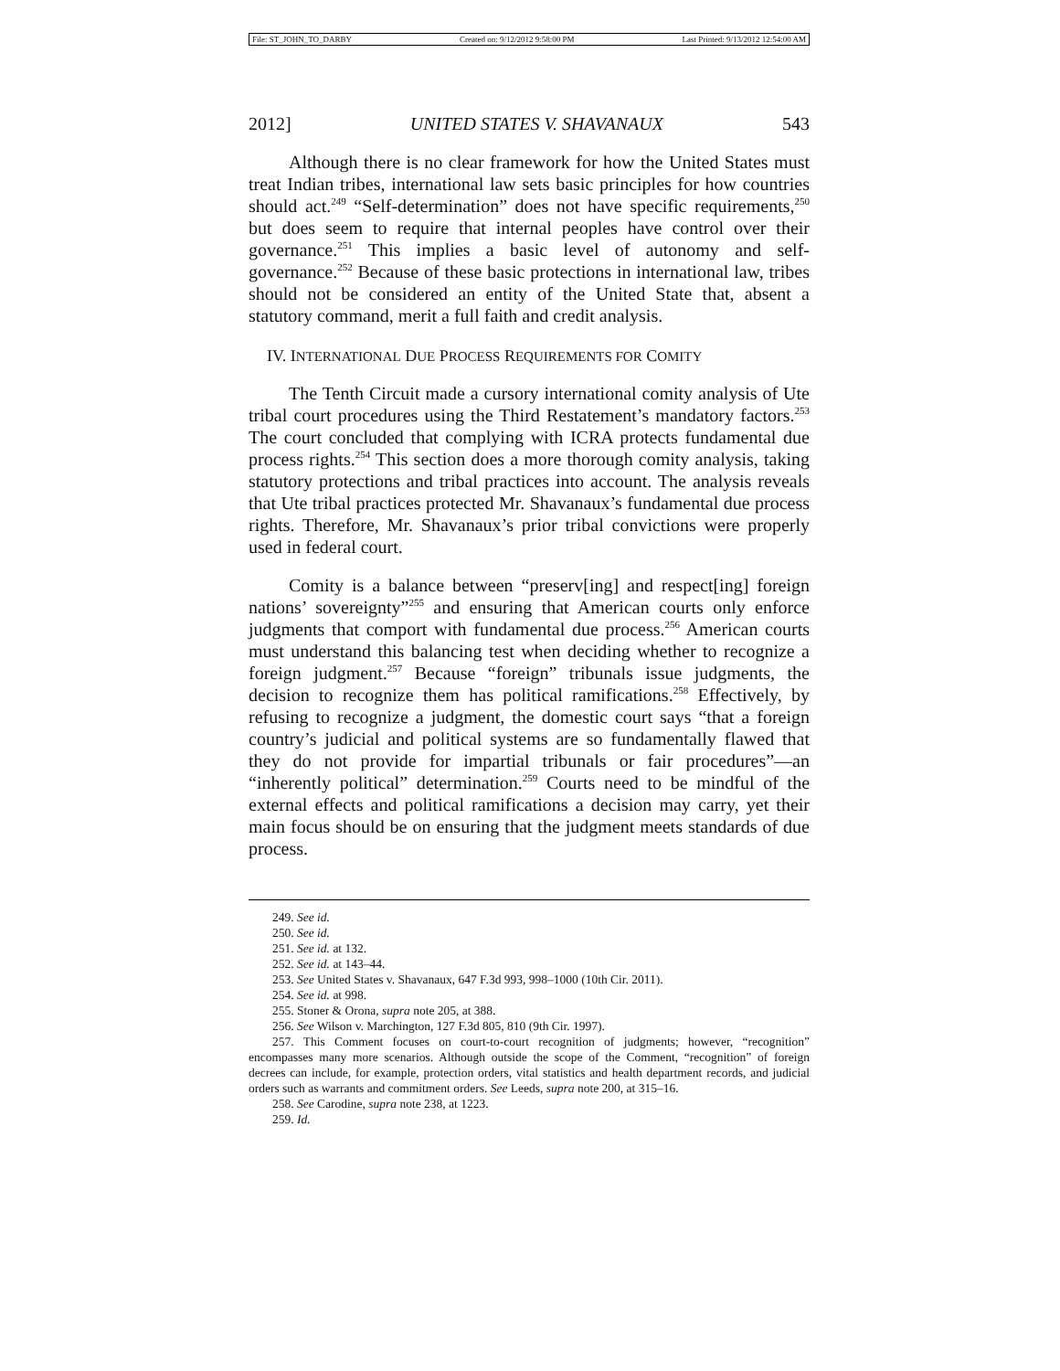File: ST_JOHN_TO_DARBY Created on: 9/12/2012 9:58:00 PM Last Printed: 9/13/2012 12:54:00 AM
2012] UNITED STATES V. SHAVANAUX 543
Although there is no clear framework for how the United States must treat Indian tribes, international law sets basic principles for how countries should act.<sup>249</sup> “Self-determination” does not have specific requirements,<sup>250</sup> but does seem to require that internal peoples have control over their governance.<sup>251</sup> This implies a basic level of autonomy and self-governance.<sup>252</sup> Because of these basic protections in international law, tribes should not be considered an entity of the United State that, absent a statutory command, merit a full faith and credit analysis.
IV. INTERNATIONAL DUE PROCESS REQUIREMENTS FOR COMITY
The Tenth Circuit made a cursory international comity analysis of Ute tribal court procedures using the Third Restatement’s mandatory factors.<sup>253</sup> The court concluded that complying with ICRA protects fundamental due process rights.<sup>254</sup> This section does a more thorough comity analysis, taking statutory protections and tribal practices into account. The analysis reveals that Ute tribal practices protected Mr. Shavanaux’s fundamental due process rights. Therefore, Mr. Shavanaux’s prior tribal convictions were properly used in federal court.
Comity is a balance between “preserv[ing] and respect[ing] foreign nations’ sovereignty”<sup>255</sup> and ensuring that American courts only enforce judgments that comport with fundamental due process.<sup>256</sup> American courts must understand this balancing test when deciding whether to recognize a foreign judgment.<sup>257</sup> Because “foreign” tribunals issue judgments, the decision to recognize them has political ramifications.<sup>258</sup> Effectively, by refusing to recognize a judgment, the domestic court says “that a foreign country’s judicial and political systems are so fundamentally flawed that they do not provide for impartial tribunals or fair procedures”—an “inherently political” determination.<sup>259</sup> Courts need to be mindful of the external effects and political ramifications a decision may carry, yet their main focus should be on ensuring that the judgment meets standards of due process.
249. See id.
250. See id.
251. See id. at 132.
252. See id. at 143–44.
253. See United States v. Shavanaux, 647 F.3d 993, 998–1000 (10th Cir. 2011).
254. See id. at 998.
255. Stoner & Orona, supra note 205, at 388.
256. See Wilson v. Marchington, 127 F.3d 805, 810 (9th Cir. 1997).
257. This Comment focuses on court-to-court recognition of judgments; however, “recognition” encompasses many more scenarios. Although outside the scope of the Comment, “recognition” of foreign decrees can include, for example, protection orders, vital statistics and health department records, and judicial orders such as warrants and commitment orders. See Leeds, supra note 200, at 315–16.
258. See Carodine, supra note 238, at 1223.
259. Id.